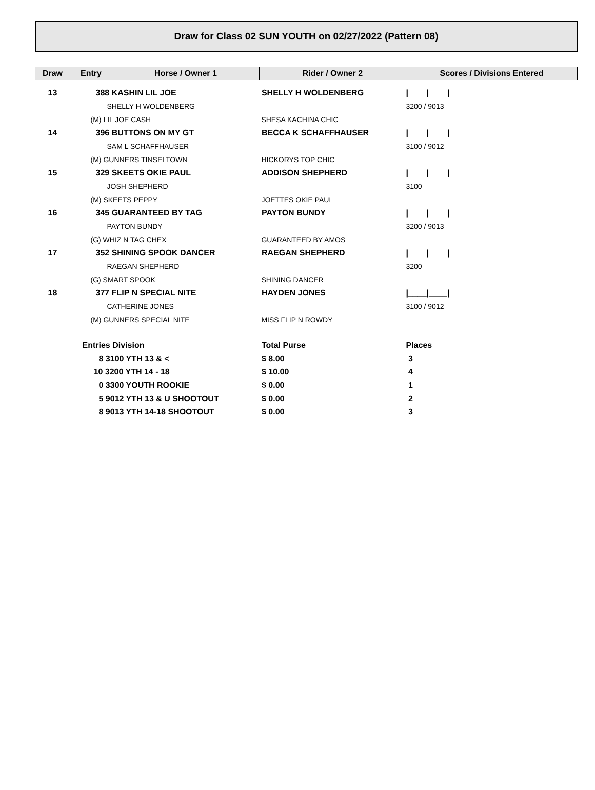Draw for Class 02 SUN YOUTH on 02/27/2022 (Pattern 08)
| Draw | Entry | Horse / Owner 1 | Rider / Owner 2 | Scores / Divisions Entered |
| --- | --- | --- | --- | --- |
| 13 | 388 KASHIN LIL JOE | | SHELLY H WOLDENBERG | /____/____/ |
| | SHELLY H WOLDENBERG | | | 3200 / 9013 |
| | (M) LIL JOE CASH | | SHESA KACHINA CHIC | |
| 14 | 396 BUTTONS ON MY GT | | BECCA K SCHAFFHAUSER | /____/____/ |
| | SAM L SCHAFFHAUSER | | | 3100 / 9012 |
| | (M) GUNNERS TINSELTOWN | | HICKORYS TOP CHIC | |
| 15 | 329 SKEETS OKIE PAUL | | ADDISON SHEPHERD | /____/____/ |
| | JOSH SHEPHERD | | | 3100 |
| | (M) SKEETS PEPPY | | JOETTES OKIE PAUL | |
| 16 | 345 GUARANTEED BY TAG | | PAYTON BUNDY | /____/____/ |
| | PAYTON BUNDY | | | 3200 / 9013 |
| | (G) WHIZ N TAG CHEX | | GUARANTEED BY AMOS | |
| 17 | 352 SHINING SPOOK DANCER | | RAEGAN SHEPHERD | /____/____/ |
| | RAEGAN SHEPHERD | | | 3200 |
| | (G) SMART SPOOK | | SHINING DANCER | |
| 18 | 377 FLIP N SPECIAL NITE | | HAYDEN JONES | /____/____/ |
| | CATHERINE JONES | | | 3100 / 9012 |
| | (M) GUNNERS SPECIAL NITE | | MISS FLIP N ROWDY | |
| | Entries Division | | Total Purse | Places |
| | 8 3100 YTH 13 & < | | $ 8.00 | 3 |
| | 10 3200 YTH 14 - 18 | | $ 10.00 | 4 |
| | 0 3300 YOUTH ROOKIE | | $ 0.00 | 1 |
| | 5 9012 YTH 13 & U SHOOTOUT | | $ 0.00 | 2 |
| | 8 9013 YTH 14-18 SHOOTOUT | | $ 0.00 | 3 |